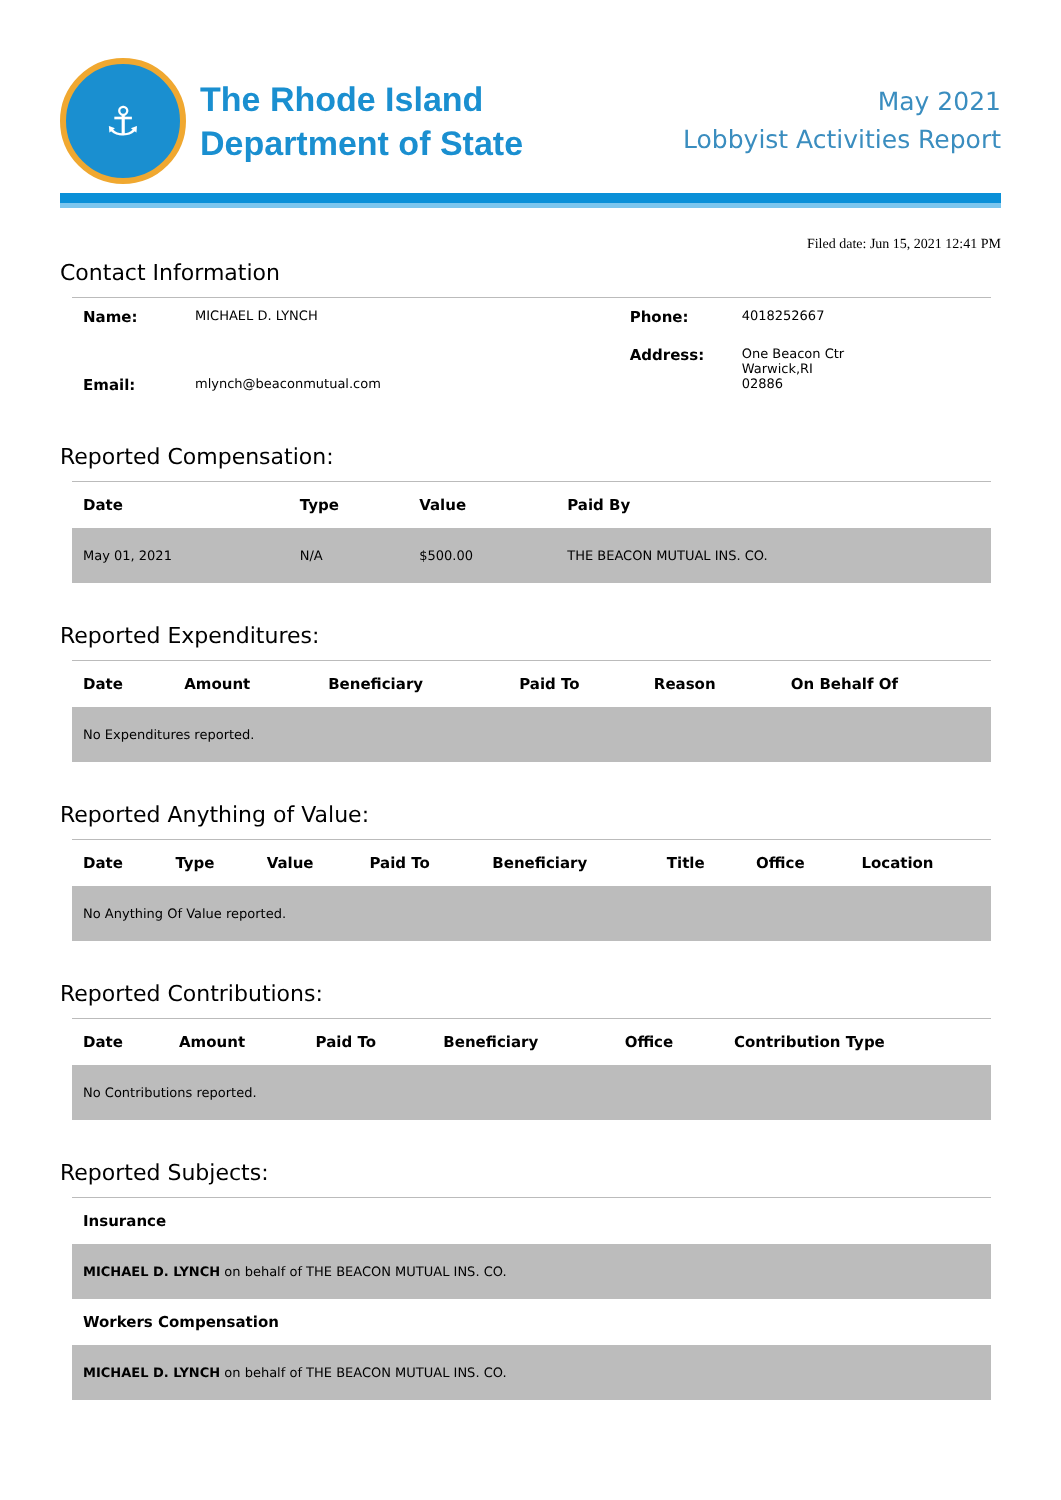⚓
The Rhode Island
Department of State
May 2021
Lobbyist Activities Report
Filed date: Jun 15, 2021 12:41 PM
Contact Information
| Name: | MICHAEL D. LYNCH | Phone: | 4018252667 |
| Email: | mlynch@beaconmutual.com | Address: | One Beacon Ctr Warwick,RI 02886 |
Reported Compensation:
| Date | Type | Value | Paid By |
| --- | --- | --- | --- |
| May 01, 2021 | N/A | $500.00 | THE BEACON MUTUAL INS. CO. |
Reported Expenditures:
| Date | Amount | Beneficiary | Paid To | Reason | On Behalf Of |
| --- | --- | --- | --- | --- | --- |
| No Expenditures reported. | | | | | |
Reported Anything of Value:
| Date | Type | Value | Paid To | Beneficiary | Title | Office | Location |
| --- | --- | --- | --- | --- | --- | --- | --- |
| No Anything Of Value reported. | | | | | | | |
Reported Contributions:
| Date | Amount | Paid To | Beneficiary | Office | Contribution Type |
| --- | --- | --- | --- | --- | --- |
| No Contributions reported. | | | | | |
Reported Subjects:
| Insurance |
| --- |
| MICHAEL D. LYNCH on behalf of THE BEACON MUTUAL INS. CO. |
| Workers Compensation |
| MICHAEL D. LYNCH on behalf of THE BEACON MUTUAL INS. CO. |